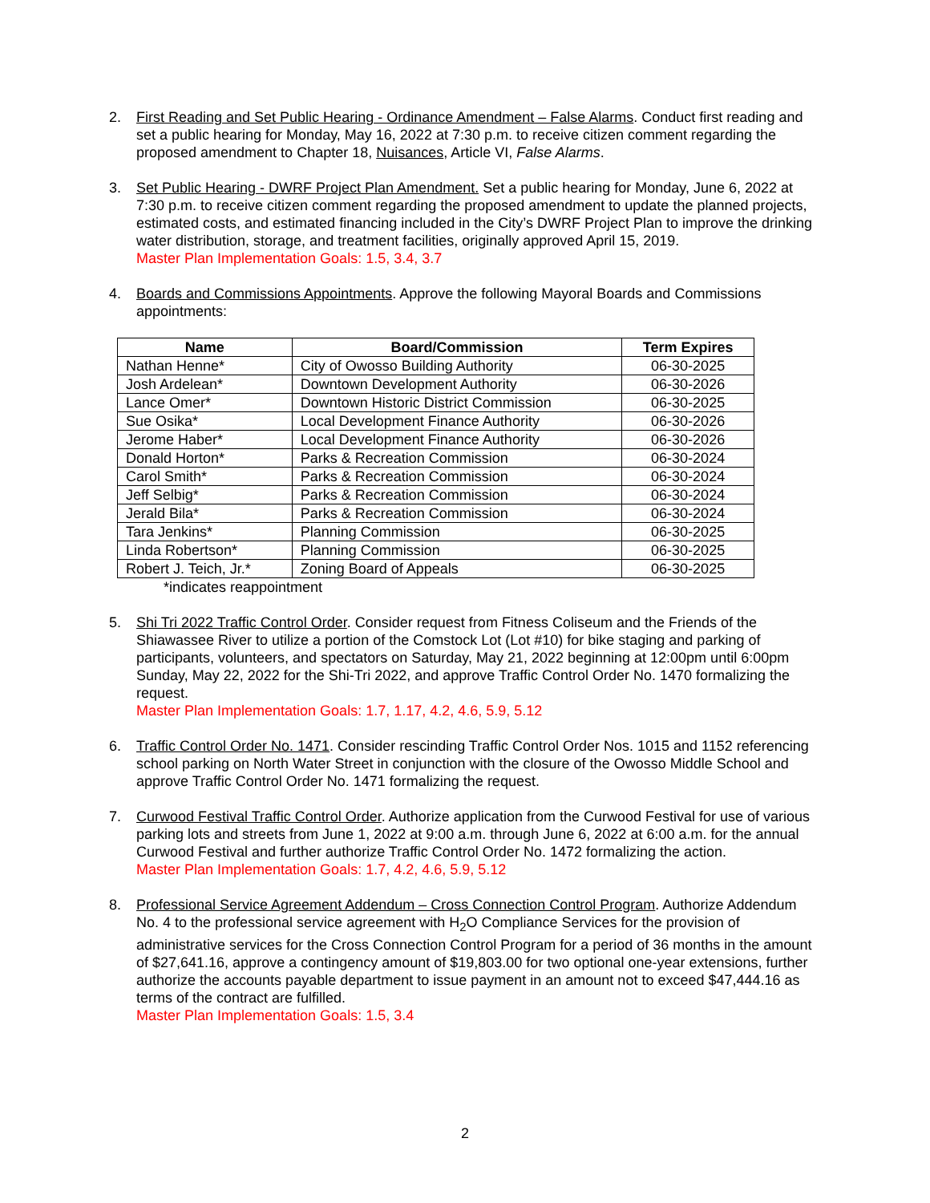2. First Reading and Set Public Hearing - Ordinance Amendment – False Alarms. Conduct first reading and set a public hearing for Monday, May 16, 2022 at 7:30 p.m. to receive citizen comment regarding the proposed amendment to Chapter 18, Nuisances, Article VI, False Alarms.
3. Set Public Hearing - DWRF Project Plan Amendment. Set a public hearing for Monday, June 6, 2022 at 7:30 p.m. to receive citizen comment regarding the proposed amendment to update the planned projects, estimated costs, and estimated financing included in the City’s DWRF Project Plan to improve the drinking water distribution, storage, and treatment facilities, originally approved April 15, 2019.
Master Plan Implementation Goals: 1.5, 3.4, 3.7
4. Boards and Commissions Appointments. Approve the following Mayoral Boards and Commissions appointments:
| Name | Board/Commission | Term Expires |
| --- | --- | --- |
| Nathan Henne* | City of Owosso Building Authority | 06-30-2025 |
| Josh Ardelean* | Downtown Development Authority | 06-30-2026 |
| Lance Omer* | Downtown Historic District Commission | 06-30-2025 |
| Sue Osika* | Local Development Finance Authority | 06-30-2026 |
| Jerome Haber* | Local Development Finance Authority | 06-30-2026 |
| Donald Horton* | Parks & Recreation Commission | 06-30-2024 |
| Carol Smith* | Parks & Recreation Commission | 06-30-2024 |
| Jeff Selbig* | Parks & Recreation Commission | 06-30-2024 |
| Jerald Bila* | Parks & Recreation Commission | 06-30-2024 |
| Tara Jenkins* | Planning Commission | 06-30-2025 |
| Linda Robertson* | Planning Commission | 06-30-2025 |
| Robert J. Teich, Jr.* | Zoning Board of Appeals | 06-30-2025 |
*indicates reappointment
5. Shi Tri 2022 Traffic Control Order. Consider request from Fitness Coliseum and the Friends of the Shiawassee River to utilize a portion of the Comstock Lot (Lot #10) for bike staging and parking of participants, volunteers, and spectators on Saturday, May 21, 2022 beginning at 12:00pm until 6:00pm Sunday, May 22, 2022 for the Shi-Tri 2022, and approve Traffic Control Order No. 1470 formalizing the request.
Master Plan Implementation Goals: 1.7, 1.17, 4.2, 4.6, 5.9, 5.12
6. Traffic Control Order No. 1471. Consider rescinding Traffic Control Order Nos. 1015 and 1152 referencing school parking on North Water Street in conjunction with the closure of the Owosso Middle School and approve Traffic Control Order No. 1471 formalizing the request.
7. Curwood Festival Traffic Control Order. Authorize application from the Curwood Festival for use of various parking lots and streets from June 1, 2022 at 9:00 a.m. through June 6, 2022 at 6:00 a.m. for the annual Curwood Festival and further authorize Traffic Control Order No. 1472 formalizing the action.
Master Plan Implementation Goals: 1.7, 4.2, 4.6, 5.9, 5.12
8. Professional Service Agreement Addendum – Cross Connection Control Program. Authorize Addendum No. 4 to the professional service agreement with H<sub>2</sub>O Compliance Services for the provision of administrative services for the Cross Connection Control Program for a period of 36 months in the amount of $27,641.16, approve a contingency amount of $19,803.00 for two optional one-year extensions, further authorize the accounts payable department to issue payment in an amount not to exceed $47,444.16 as terms of the contract are fulfilled.
Master Plan Implementation Goals: 1.5, 3.4
2